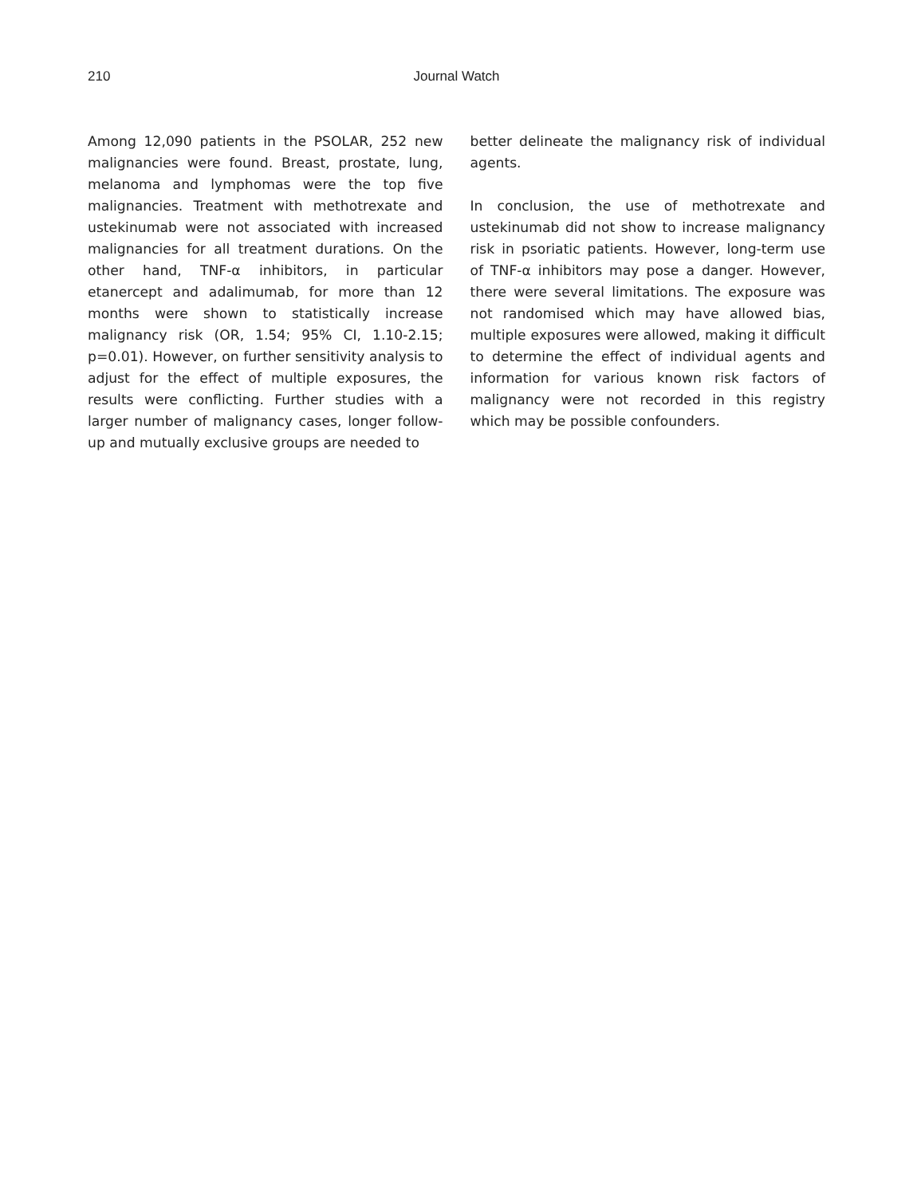210
Journal Watch
Among 12,090 patients in the PSOLAR, 252 new malignancies were found. Breast, prostate, lung, melanoma and lymphomas were the top five malignancies. Treatment with methotrexate and ustekinumab were not associated with increased malignancies for all treatment durations. On the other hand, TNF-α inhibitors, in particular etanercept and adalimumab, for more than 12 months were shown to statistically increase malignancy risk (OR, 1.54; 95% CI, 1.10-2.15; p=0.01). However, on further sensitivity analysis to adjust for the effect of multiple exposures, the results were conflicting. Further studies with a larger number of malignancy cases, longer follow-up and mutually exclusive groups are needed to
better delineate the malignancy risk of individual agents.
In conclusion, the use of methotrexate and ustekinumab did not show to increase malignancy risk in psoriatic patients. However, long-term use of TNF-α inhibitors may pose a danger. However, there were several limitations. The exposure was not randomised which may have allowed bias, multiple exposures were allowed, making it difficult to determine the effect of individual agents and information for various known risk factors of malignancy were not recorded in this registry which may be possible confounders.